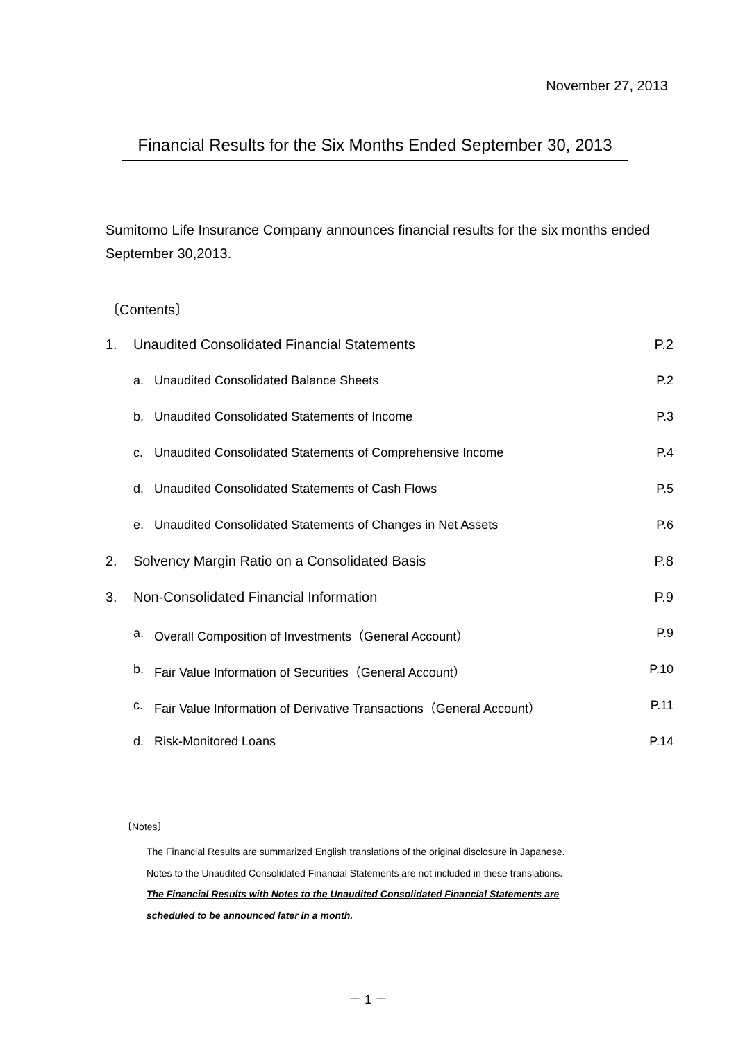November 27, 2013
Financial Results for the Six Months Ended September 30, 2013
Sumitomo Life Insurance Company announces financial results for the six months ended September 30,2013.
〔Contents〕
| 1. | Unaudited Consolidated Financial Statements | | P.2 |
| | a. | Unaudited Consolidated Balance Sheets | P.2 |
| | b. | Unaudited Consolidated Statements of Income | P.3 |
| | c. | Unaudited Consolidated Statements of Comprehensive Income | P.4 |
| | d. | Unaudited Consolidated Statements of Cash Flows | P.5 |
| | e. | Unaudited Consolidated Statements of Changes in Net Assets | P.6 |
| 2. | Solvency Margin Ratio on a Consolidated Basis | | P.8 |
| 3. | Non-Consolidated Financial Information | | P.9 |
| | a. | Overall Composition of Investments（General Account） | P.9 |
| | b. | Fair Value Information of Securities（General Account） | P.10 |
| | c. | Fair Value Information of Derivative Transactions（General Account） | P.11 |
| | d. | Risk-Monitored Loans | P.14 |
〔Notes〕
The Financial Results are summarized English translations of the original disclosure in Japanese.
Notes to the Unaudited Consolidated Financial Statements are not included in these translations.
The Financial Results with Notes to the Unaudited Consolidated Financial Statements are
scheduled to be announced later in a month.
－ 1 －